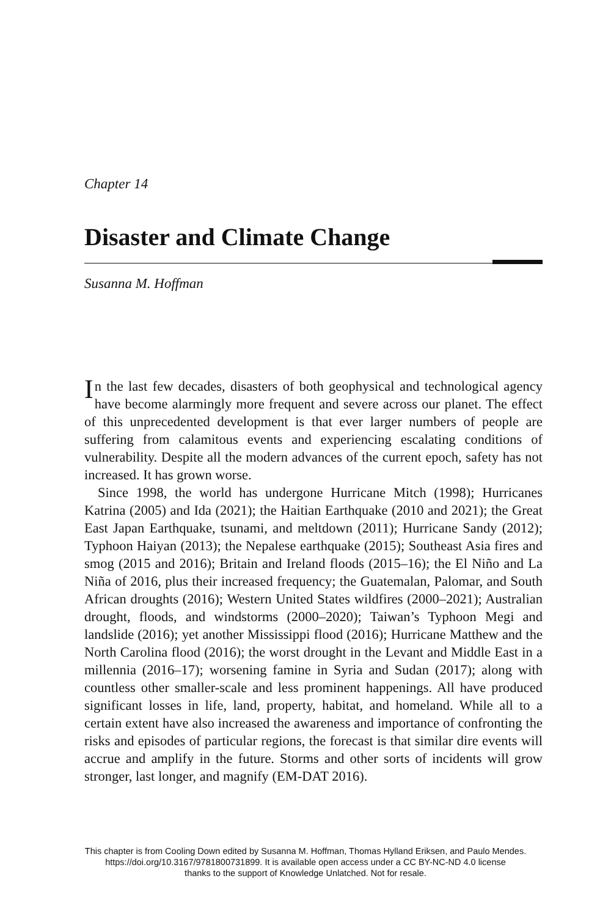Chapter 14
Disaster and Climate Change
Susanna M. Hoffman
In the last few decades, disasters of both geophysical and technological agency have become alarmingly more frequent and severe across our planet. The effect of this unprecedented development is that ever larger numbers of people are suffering from calamitous events and experiencing escalating conditions of vulnerability. Despite all the modern advances of the current epoch, safety has not increased. It has grown worse.
Since 1998, the world has undergone Hurricane Mitch (1998); Hurricanes Katrina (2005) and Ida (2021); the Haitian Earthquake (2010 and 2021); the Great East Japan Earthquake, tsunami, and meltdown (2011); Hurricane Sandy (2012); Typhoon Haiyan (2013); the Nepalese earthquake (2015); Southeast Asia fires and smog (2015 and 2016); Britain and Ireland floods (2015–16); the El Niño and La Niña of 2016, plus their increased frequency; the Guatemalan, Palomar, and South African droughts (2016); Western United States wildfires (2000–2021); Australian drought, floods, and windstorms (2000–2020); Taiwan’s Typhoon Megi and landslide (2016); yet another Mississippi flood (2016); Hurricane Matthew and the North Carolina flood (2016); the worst drought in the Levant and Middle East in a millennia (2016–17); worsening famine in Syria and Sudan (2017); along with countless other smaller-scale and less prominent happenings. All have produced significant losses in life, land, property, habitat, and homeland. While all to a certain extent have also increased the awareness and importance of confronting the risks and episodes of particular regions, the forecast is that similar dire events will accrue and amplify in the future. Storms and other sorts of incidents will grow stronger, last longer, and magnify (EM-DAT 2016).
This chapter is from Cooling Down edited by Susanna M. Hoffman, Thomas Hylland Eriksen, and Paulo Mendes.
https://doi.org/10.3167/9781800731899. It is available open access under a CC BY-NC-ND 4.0 license
thanks to the support of Knowledge Unlatched. Not for resale.